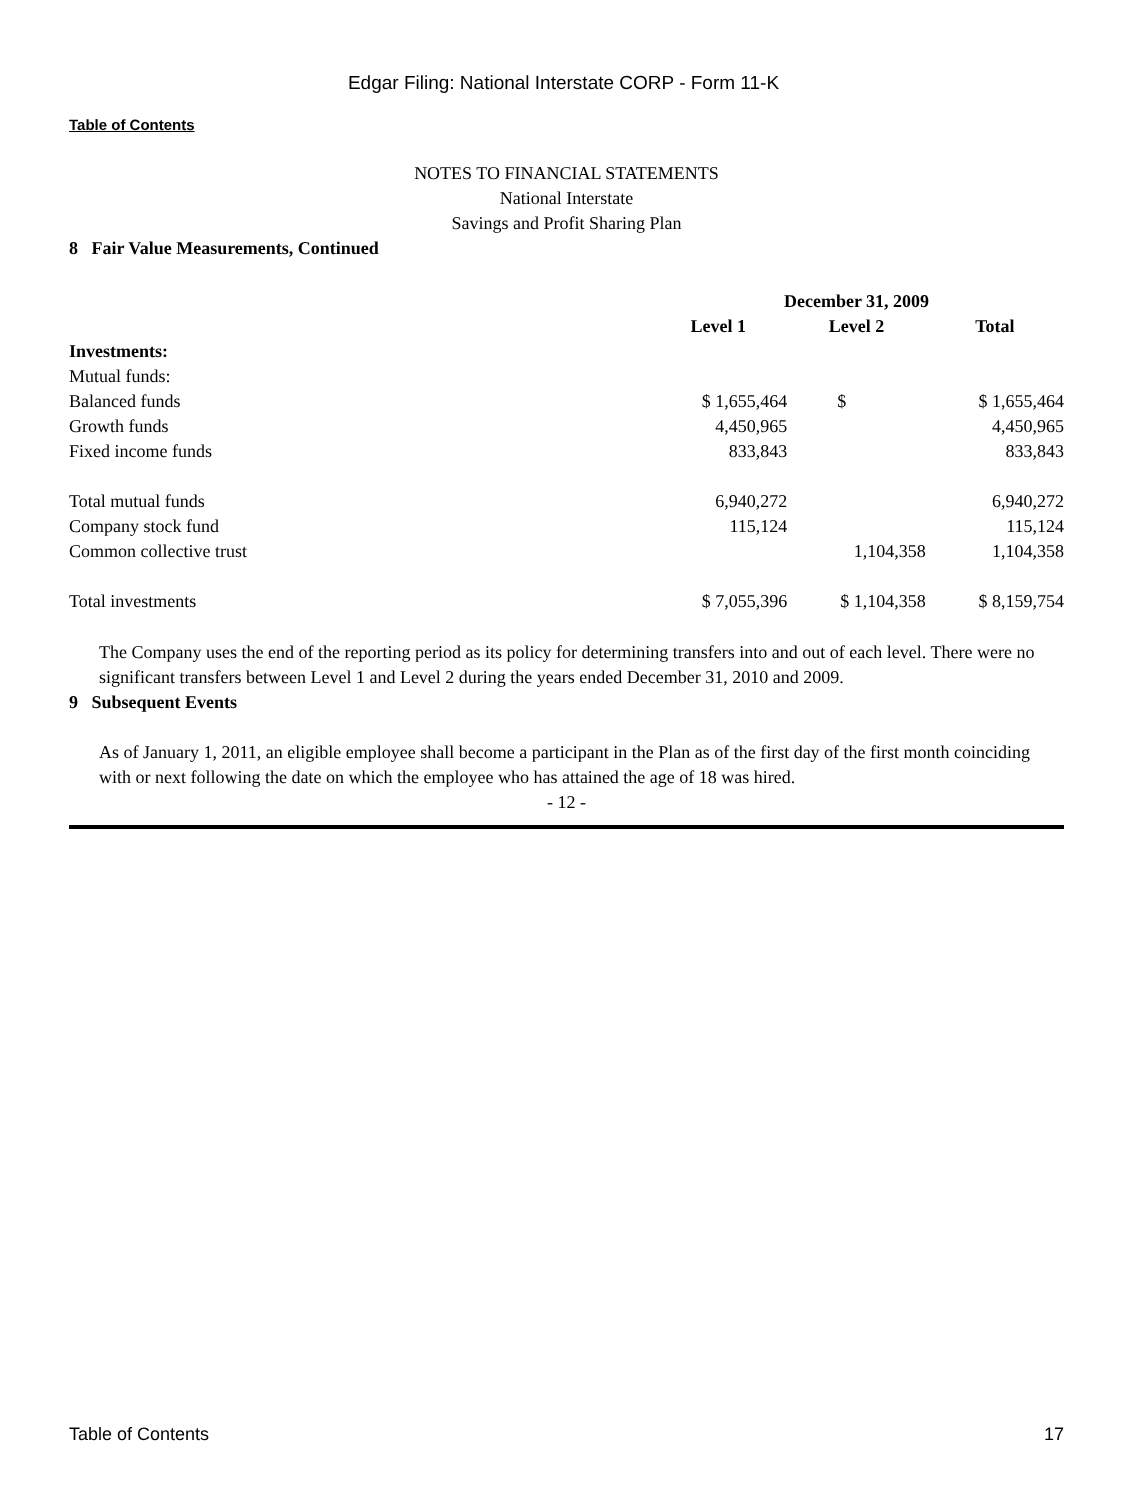Edgar Filing: National Interstate CORP - Form 11-K
Table of Contents
NOTES TO FINANCIAL STATEMENTS
National Interstate
Savings and Profit Sharing Plan
8 Fair Value Measurements, Continued
| | December 31, 2009 | | |
| --- | --- | --- | --- |
| | Level 1 | Level 2 | Total |
| Investments: | | | |
| Mutual funds: | | | |
| Balanced funds | $ 1,655,464 | $ | $ 1,655,464 |
| Growth funds | 4,450,965 | | 4,450,965 |
| Fixed income funds | 833,843 | | 833,843 |
| Total mutual funds | 6,940,272 | | 6,940,272 |
| Company stock fund | 115,124 | | 115,124 |
| Common collective trust | | 1,104,358 | 1,104,358 |
| Total investments | $ 7,055,396 | $ 1,104,358 | $ 8,159,754 |
The Company uses the end of the reporting period as its policy for determining transfers into and out of each level. There were no significant transfers between Level 1 and Level 2 during the years ended December 31, 2010 and 2009.
9 Subsequent Events
As of January 1, 2011, an eligible employee shall become a participant in the Plan as of the first day of the first month coinciding with or next following the date on which the employee who has attained the age of 18 was hired.
- 12 -
Table of Contents 17